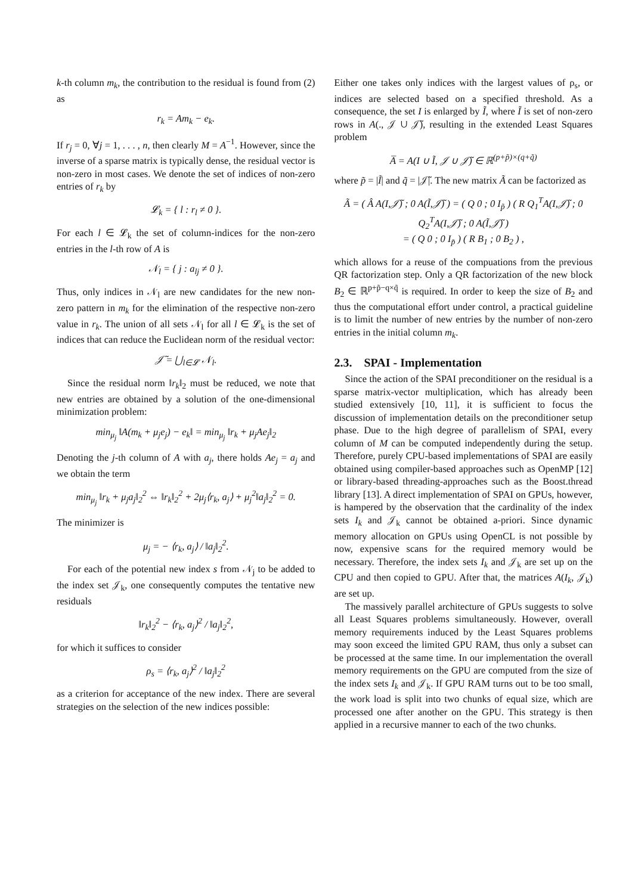k-th column m<sub>k</sub>, the contribution to the residual is found from (2) as
r<sub>k</sub> = Am<sub>k</sub> − e<sub>k</sub>.
If r<sub>j</sub> = 0, ∀j = 1, . . . , n, then clearly M = A<sup>−1</sup>. However, since the inverse of a sparse matrix is typically dense, the residual vector is non-zero in most cases. We denote the set of indices of non-zero entries of r<sub>k</sub> by
𝓛<sub>k</sub> = { l : r<sub>l</sub> ≠ 0 }.
For each l ∈ 𝓛<sub>k</sub> the set of column-indices for the non-zero entries in the l-th row of A is
𝒩<sub>l</sub> = { j : a<sub>lj</sub> ≠ 0 }.
Thus, only indices in 𝒩<sub>l</sub> are new candidates for the new non-zero pattern in m<sub>k</sub> for the elimination of the respective non-zero value in r<sub>k</sub>. The union of all sets 𝒩<sub>l</sub> for all l ∈ 𝓛<sub>k</sub> is the set of indices that can reduce the Euclidean norm of the residual vector:
𝒥̃ = ⋃<sub>l∈𝓛</sub> 𝒩<sub>l</sub>.
Since the residual norm ‖r<sub>k</sub>‖<sub>2</sub> must be reduced, we note that new entries are obtained by a solution of the one-dimensional minimization problem:
min<sub>μ<sub>j</sub></sub> ‖A(m<sub>k</sub> + μ<sub>j</sub>e<sub>j</sub>) − e<sub>k</sub>‖ = min<sub>μ<sub>j</sub></sub> ‖r<sub>k</sub> + μ<sub>j</sub>Ae<sub>j</sub>‖<sub>2</sub>
Denoting the j-th column of A with a<sub>j</sub>, there holds Ae<sub>j</sub> = a<sub>j</sub> and we obtain the term
min<sub>μ<sub>j</sub></sub> ‖r<sub>k</sub> + μ<sub>j</sub>a<sub>j</sub>‖<sub>2</sub><sup>2</sup> ⇔ ‖r<sub>k</sub>‖<sub>2</sub><sup>2</sup> + 2μ<sub>j</sub>⟨r<sub>k</sub>, a<sub>j</sub>⟩ + μ<sub>j</sub><sup>2</sup>‖a<sub>j</sub>‖<sub>2</sub><sup>2</sup> = 0.
The minimizer is
μ<sub>j</sub> = − ⟨r<sub>k</sub>, a<sub>j</sub>⟩ / ‖a<sub>j</sub>‖<sub>2</sub><sup>2</sup>.
For each of the potential new index s from 𝒩<sub>j</sub> to be added to the index set 𝒥<sub>k</sub>, one consequently computes the tentative new residuals
‖r<sub>k</sub>‖<sub>2</sub><sup>2</sup> − ⟨r<sub>k</sub>, a<sub>j</sub>⟩<sup>2</sup> / ‖a<sub>j</sub>‖<sub>2</sub><sup>2</sup>,
for which it suffices to consider
ρ<sub>s</sub> = ⟨r<sub>k</sub>, a<sub>j</sub>⟩<sup>2</sup> / ‖a<sub>j</sub>‖<sub>2</sub><sup>2</sup>
as a criterion for acceptance of the new index. There are several strategies on the selection of the new indices possible:
Either one takes only indices with the largest values of ρ<sub>s</sub>, or indices are selected based on a specified threshold. As a consequence, the set I is enlarged by Ĩ, where Ĩ is set of non-zero rows in A(., 𝒥 ∪ 𝒥̃), resulting in the extended Least Squares problem
A̅ = A(I ∪ Ĩ, 𝒥 ∪ 𝒥̃) ∈ ℝ<sup>(p+p̃)×(q+q̃)</sup>
where p̃ = |Ĩ| and q̃ = |𝒥̃|. The new matrix Ã can be factorized as
Ã = ( Â A(I,𝒥̃) ; 0 A(Ĩ,𝒥̃) ) = ( Q 0 ; 0 I<sub>p̃</sub> ) ( R Q<sub>1</sub><sup>T</sup>A(I,𝒥̃) ; 0 Q<sub>2</sub><sup>T</sup>A(I,𝒥̃) ; 0 A(Ĩ,𝒥̃) )
= ( Q 0 ; 0 I<sub>p̃</sub> ) ( R B<sub>1</sub> ; 0 B<sub>2</sub> ) ,
which allows for a reuse of the compuations from the previous QR factorization step. Only a QR factorization of the new block B<sub>2</sub> ∈ ℝ<sup>p+p̃−q×q̃</sup> is required. In order to keep the size of B<sub>2</sub> and thus the computational effort under control, a practical guideline is to limit the number of new entries by the number of non-zero entries in the initial column m<sub>k</sub>.
2.3. SPAI - Implementation
Since the action of the SPAI preconditioner on the residual is a sparse matrix-vector multiplication, which has already been studied extensively [10, 11], it is sufficient to focus the discussion of implementation details on the preconditioner setup phase. Due to the high degree of parallelism of SPAI, every column of M can be computed independently during the setup. Therefore, purely CPU-based implementations of SPAI are easily obtained using compiler-based approaches such as OpenMP [12] or library-based threading-approaches such as the Boost.thread library [13]. A direct implementation of SPAI on GPUs, however, is hampered by the observation that the cardinality of the index sets I<sub>k</sub> and 𝒥<sub>k</sub> cannot be obtained a-priori. Since dynamic memory allocation on GPUs using OpenCL is not possible by now, expensive scans for the required memory would be necessary. Therefore, the index sets I<sub>k</sub> and 𝒥<sub>k</sub> are set up on the CPU and then copied to GPU. After that, the matrices A(I<sub>k</sub>, 𝒥<sub>k</sub>) are set up.
The massively parallel architecture of GPUs suggests to solve all Least Squares problems simultaneously. However, overall memory requirements induced by the Least Squares problems may soon exceed the limited GPU RAM, thus only a subset can be processed at the same time. In our implementation the overall memory requirements on the GPU are computed from the size of the index sets I<sub>k</sub> and 𝒥<sub>k</sub>. If GPU RAM turns out to be too small, the work load is split into two chunks of equal size, which are processed one after another on the GPU. This strategy is then applied in a recursive manner to each of the two chunks.